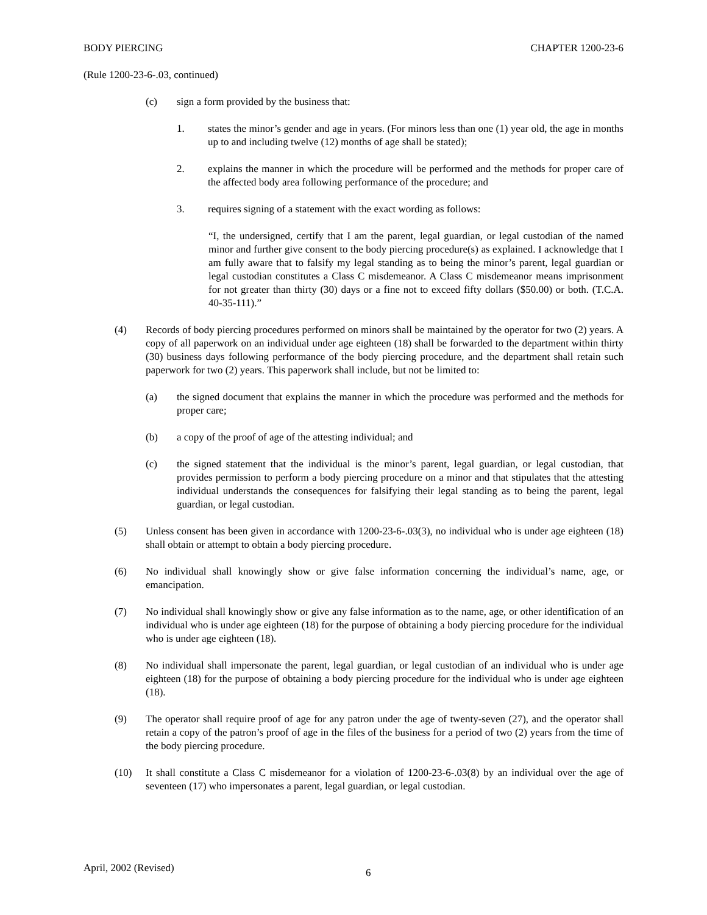BODY PIERCING CHAPTER 1200-23-6
(Rule 1200-23-6-.03, continued)
(c) sign a form provided by the business that:
1. states the minor’s gender and age in years. (For minors less than one (1) year old, the age in months up to and including twelve (12) months of age shall be stated);
2. explains the manner in which the procedure will be performed and the methods for proper care of the affected body area following performance of the procedure; and
3. requires signing of a statement with the exact wording as follows:
“I, the undersigned, certify that I am the parent, legal guardian, or legal custodian of the named minor and further give consent to the body piercing procedure(s) as explained. I acknowledge that I am fully aware that to falsify my legal standing as to being the minor’s parent, legal guardian or legal custodian constitutes a Class C misdemeanor. A Class C misdemeanor means imprisonment for not greater than thirty (30) days or a fine not to exceed fifty dollars ($50.00) or both. (T.C.A. 40-35-111).”
(4) Records of body piercing procedures performed on minors shall be maintained by the operator for two (2) years. A copy of all paperwork on an individual under age eighteen (18) shall be forwarded to the department within thirty (30) business days following performance of the body piercing procedure, and the department shall retain such paperwork for two (2) years. This paperwork shall include, but not be limited to:
(a) the signed document that explains the manner in which the procedure was performed and the methods for proper care;
(b) a copy of the proof of age of the attesting individual; and
(c) the signed statement that the individual is the minor’s parent, legal guardian, or legal custodian, that provides permission to perform a body piercing procedure on a minor and that stipulates that the attesting individual understands the consequences for falsifying their legal standing as to being the parent, legal guardian, or legal custodian.
(5) Unless consent has been given in accordance with 1200-23-6-.03(3), no individual who is under age eighteen (18) shall obtain or attempt to obtain a body piercing procedure.
(6) No individual shall knowingly show or give false information concerning the individual’s name, age, or emancipation.
(7) No individual shall knowingly show or give any false information as to the name, age, or other identification of an individual who is under age eighteen (18) for the purpose of obtaining a body piercing procedure for the individual who is under age eighteen (18).
(8) No individual shall impersonate the parent, legal guardian, or legal custodian of an individual who is under age eighteen (18) for the purpose of obtaining a body piercing procedure for the individual who is under age eighteen (18).
(9) The operator shall require proof of age for any patron under the age of twenty-seven (27), and the operator shall retain a copy of the patron’s proof of age in the files of the business for a period of two (2) years from the time of the body piercing procedure.
(10) It shall constitute a Class C misdemeanor for a violation of 1200-23-6-.03(8) by an individual over the age of seventeen (17) who impersonates a parent, legal guardian, or legal custodian.
April, 2002 (Revised) 6